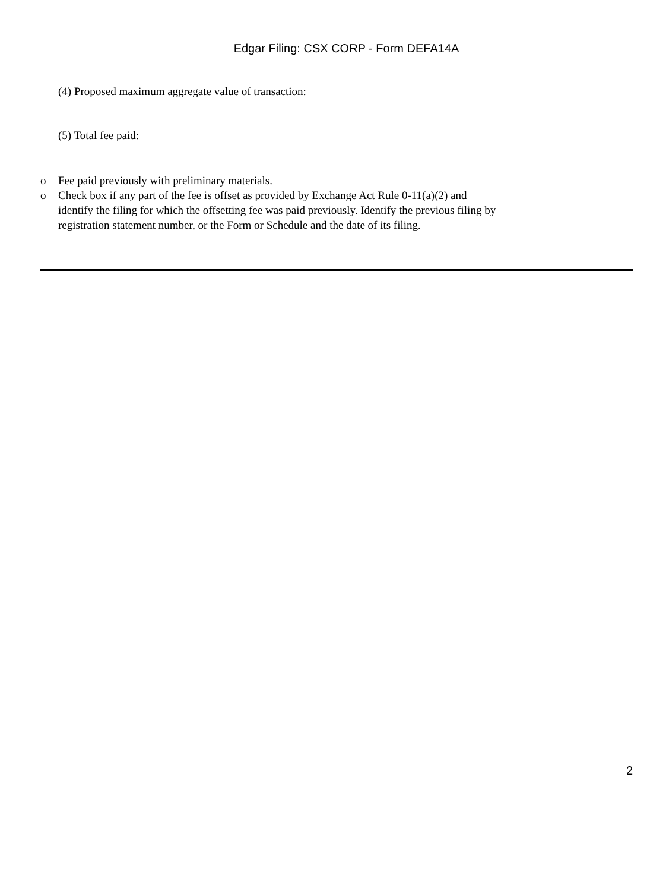Edgar Filing: CSX CORP - Form DEFA14A
(4) Proposed maximum aggregate value of transaction:
(5) Total fee paid:
o Fee paid previously with preliminary materials.
o Check box if any part of the fee is offset as provided by Exchange Act Rule 0-11(a)(2) and identify the filing for which the offsetting fee was paid previously. Identify the previous filing by registration statement number, or the Form or Schedule and the date of its filing.
2